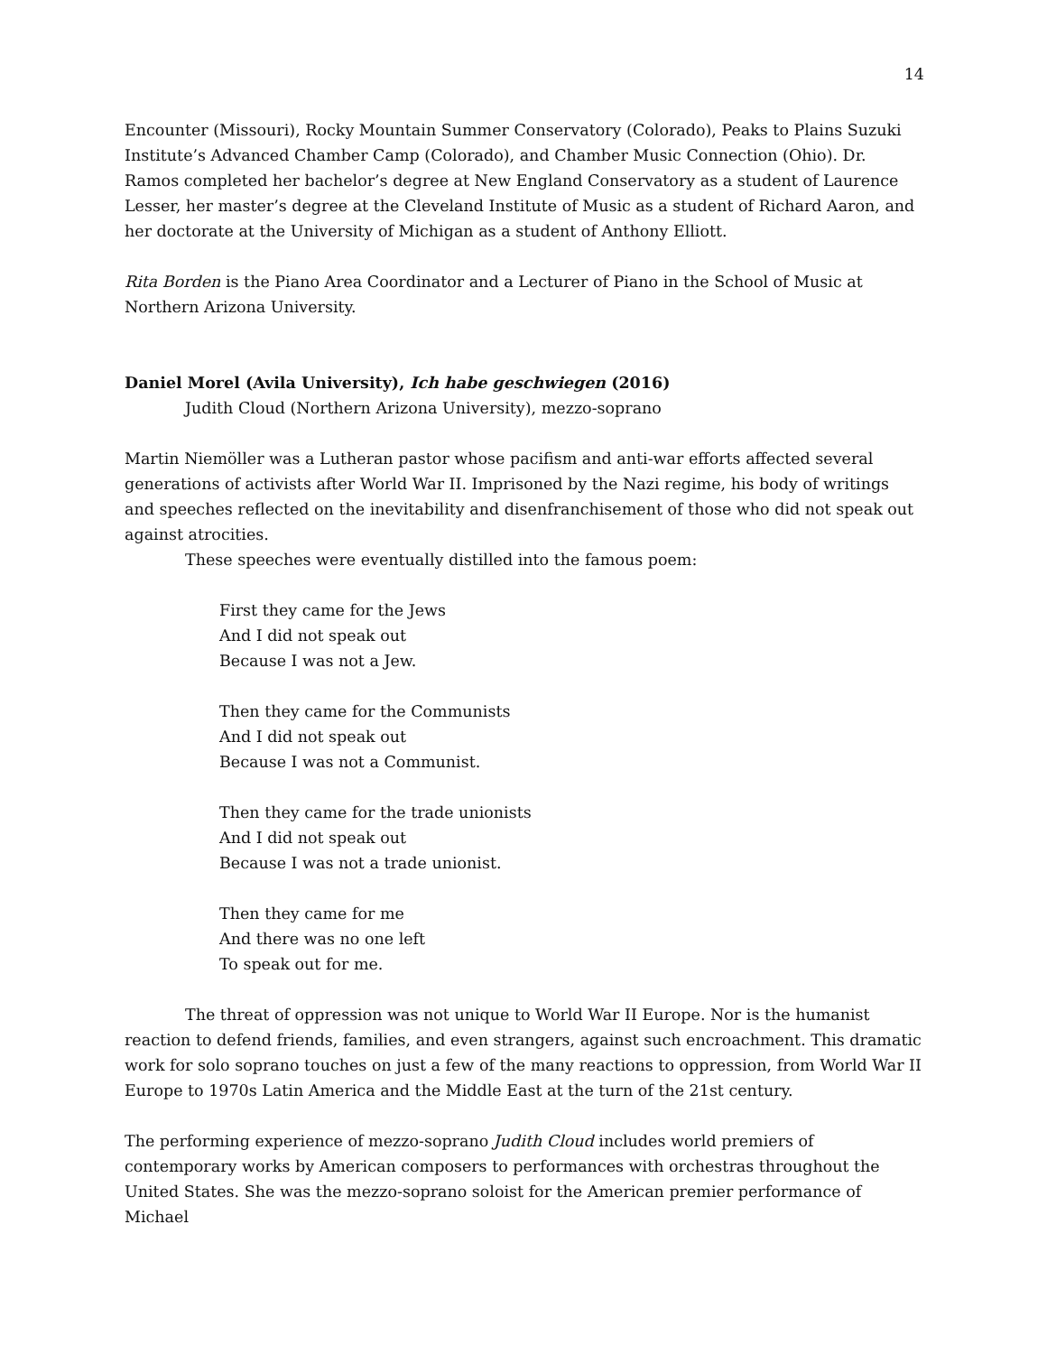14
Encounter (Missouri), Rocky Mountain Summer Conservatory (Colorado), Peaks to Plains Suzuki Institute’s Advanced Chamber Camp (Colorado), and Chamber Music Connection (Ohio). Dr. Ramos completed her bachelor’s degree at New England Conservatory as a student of Laurence Lesser, her master’s degree at the Cleveland Institute of Music as a student of Richard Aaron, and her doctorate at the University of Michigan as a student of Anthony Elliott.
Rita Borden is the Piano Area Coordinator and a Lecturer of Piano in the School of Music at Northern Arizona University.
Daniel Morel (Avila University), Ich habe geschwiegen (2016)
Judith Cloud (Northern Arizona University), mezzo-soprano
Martin Niemöller was a Lutheran pastor whose pacifism and anti-war efforts affected several generations of activists after World War II. Imprisoned by the Nazi regime, his body of writings and speeches reflected on the inevitability and disenfranchisement of those who did not speak out against atrocities.
These speeches were eventually distilled into the famous poem:
First they came for the Jews
And I did not speak out
Because I was not a Jew.
Then they came for the Communists
And I did not speak out
Because I was not a Communist.
Then they came for the trade unionists
And I did not speak out
Because I was not a trade unionist.
Then they came for me
And there was no one left
To speak out for me.
The threat of oppression was not unique to World War II Europe. Nor is the humanist reaction to defend friends, families, and even strangers, against such encroachment. This dramatic work for solo soprano touches on just a few of the many reactions to oppression, from World War II Europe to 1970s Latin America and the Middle East at the turn of the 21st century.
The performing experience of mezzo-soprano Judith Cloud includes world premiers of contemporary works by American composers to performances with orchestras throughout the United States. She was the mezzo-soprano soloist for the American premier performance of Michael